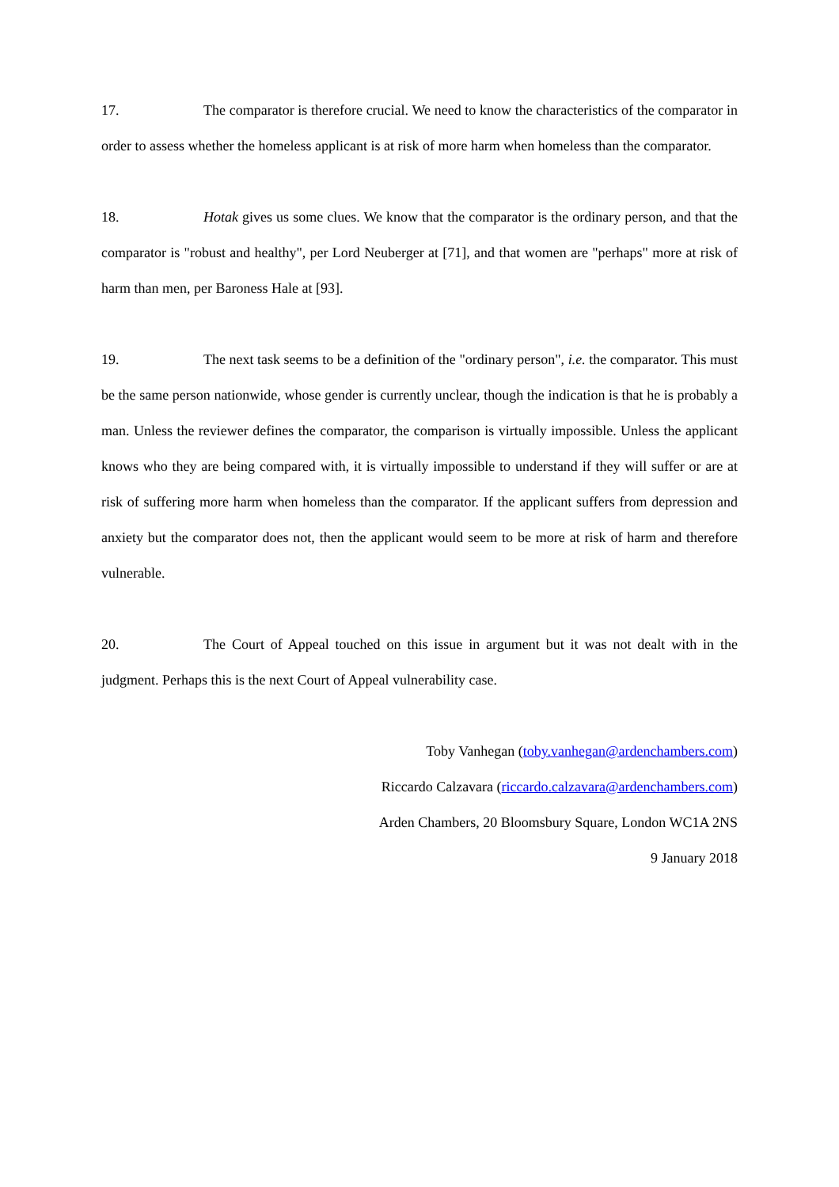17. The comparator is therefore crucial. We need to know the characteristics of the comparator in order to assess whether the homeless applicant is at risk of more harm when homeless than the comparator.
18. Hotak gives us some clues. We know that the comparator is the ordinary person, and that the comparator is "robust and healthy", per Lord Neuberger at [71], and that women are "perhaps" more at risk of harm than men, per Baroness Hale at [93].
19. The next task seems to be a definition of the "ordinary person", i.e. the comparator. This must be the same person nationwide, whose gender is currently unclear, though the indication is that he is probably a man. Unless the reviewer defines the comparator, the comparison is virtually impossible. Unless the applicant knows who they are being compared with, it is virtually impossible to understand if they will suffer or are at risk of suffering more harm when homeless than the comparator. If the applicant suffers from depression and anxiety but the comparator does not, then the applicant would seem to be more at risk of harm and therefore vulnerable.
20. The Court of Appeal touched on this issue in argument but it was not dealt with in the judgment. Perhaps this is the next Court of Appeal vulnerability case.
Toby Vanhegan (toby.vanhegan@ardenchambers.com)
Riccardo Calzavara (riccardo.calzavara@ardenchambers.com)
Arden Chambers, 20 Bloomsbury Square, London WC1A 2NS
9 January 2018